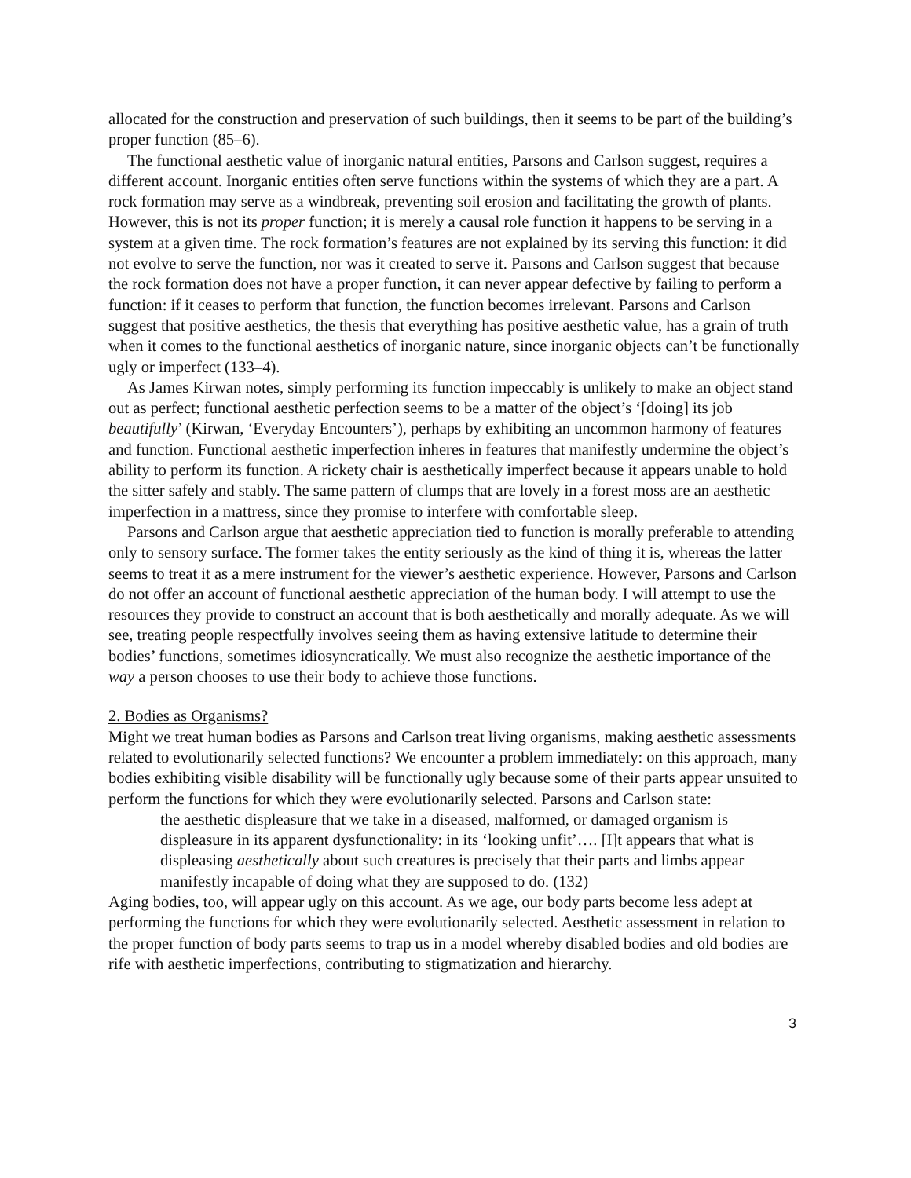allocated for the construction and preservation of such buildings, then it seems to be part of the building’s proper function (85–6).
The functional aesthetic value of inorganic natural entities, Parsons and Carlson suggest, requires a different account. Inorganic entities often serve functions within the systems of which they are a part. A rock formation may serve as a windbreak, preventing soil erosion and facilitating the growth of plants. However, this is not its proper function; it is merely a causal role function it happens to be serving in a system at a given time. The rock formation’s features are not explained by its serving this function: it did not evolve to serve the function, nor was it created to serve it. Parsons and Carlson suggest that because the rock formation does not have a proper function, it can never appear defective by failing to perform a function: if it ceases to perform that function, the function becomes irrelevant. Parsons and Carlson suggest that positive aesthetics, the thesis that everything has positive aesthetic value, has a grain of truth when it comes to the functional aesthetics of inorganic nature, since inorganic objects can’t be functionally ugly or imperfect (133–4).
As James Kirwan notes, simply performing its function impeccably is unlikely to make an object stand out as perfect; functional aesthetic perfection seems to be a matter of the object’s ‘[doing] its job beautifully’ (Kirwan, ‘Everyday Encounters’), perhaps by exhibiting an uncommon harmony of features and function. Functional aesthetic imperfection inheres in features that manifestly undermine the object’s ability to perform its function. A rickety chair is aesthetically imperfect because it appears unable to hold the sitter safely and stably. The same pattern of clumps that are lovely in a forest moss are an aesthetic imperfection in a mattress, since they promise to interfere with comfortable sleep.
Parsons and Carlson argue that aesthetic appreciation tied to function is morally preferable to attending only to sensory surface. The former takes the entity seriously as the kind of thing it is, whereas the latter seems to treat it as a mere instrument for the viewer’s aesthetic experience. However, Parsons and Carlson do not offer an account of functional aesthetic appreciation of the human body. I will attempt to use the resources they provide to construct an account that is both aesthetically and morally adequate. As we will see, treating people respectfully involves seeing them as having extensive latitude to determine their bodies’ functions, sometimes idiosyncratically. We must also recognize the aesthetic importance of the way a person chooses to use their body to achieve those functions.
2. Bodies as Organisms?
Might we treat human bodies as Parsons and Carlson treat living organisms, making aesthetic assessments related to evolutionarily selected functions? We encounter a problem immediately: on this approach, many bodies exhibiting visible disability will be functionally ugly because some of their parts appear unsuited to perform the functions for which they were evolutionarily selected. Parsons and Carlson state:
the aesthetic displeasure that we take in a diseased, malformed, or damaged organism is displeasure in its apparent dysfunctionality: in its ‘looking unfit’…. [I]t appears that what is displeasing aesthetically about such creatures is precisely that their parts and limbs appear manifestly incapable of doing what they are supposed to do. (132)
Aging bodies, too, will appear ugly on this account. As we age, our body parts become less adept at performing the functions for which they were evolutionarily selected. Aesthetic assessment in relation to the proper function of body parts seems to trap us in a model whereby disabled bodies and old bodies are rife with aesthetic imperfections, contributing to stigmatization and hierarchy.
3